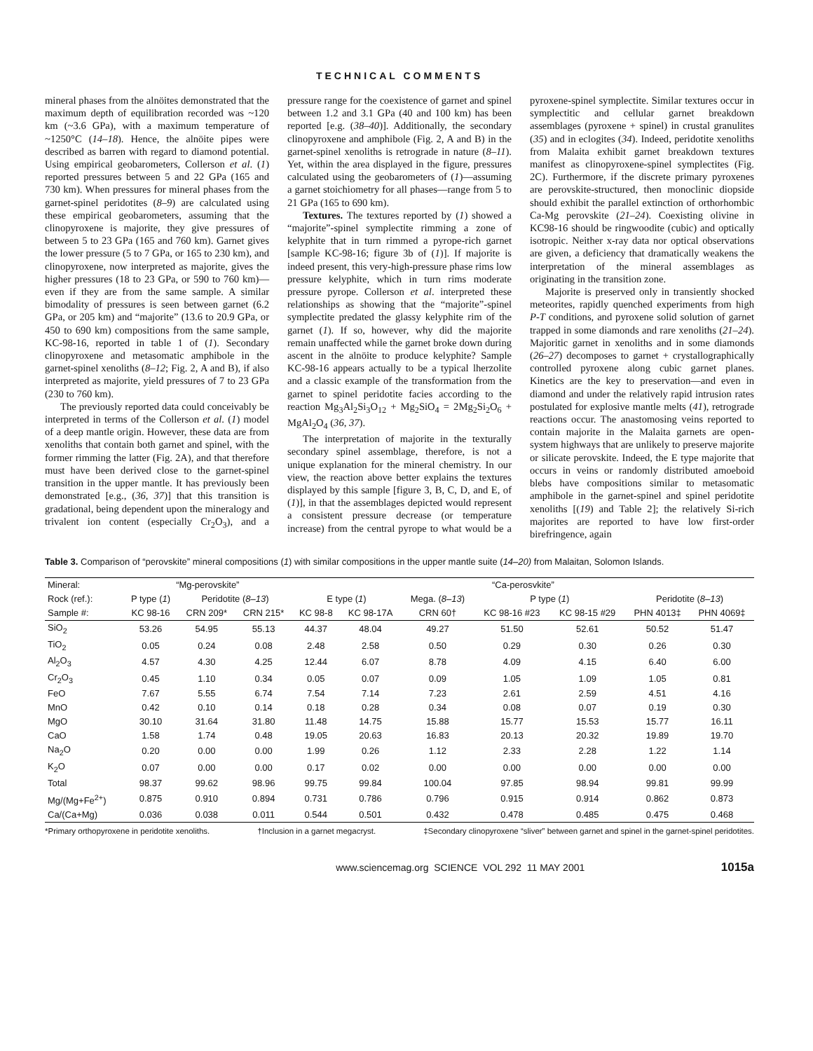TECHNICAL COMMENTS
mineral phases from the alnöites demonstrated that the maximum depth of equilibration recorded was ~120 km (~3.6 GPa), with a maximum temperature of ~1250°C (14–18). Hence, the alnöite pipes were described as barren with regard to diamond potential. Using empirical geobarometers, Collerson et al. (1) reported pressures between 5 and 22 GPa (165 and 730 km). When pressures for mineral phases from the garnet-spinel peridotites (8–9) are calculated using these empirical geobarometers, assuming that the clinopyroxene is majorite, they give pressures of between 5 to 23 GPa (165 and 760 km). Garnet gives the lower pressure (5 to 7 GPa, or 165 to 230 km), and clinopyroxene, now interpreted as majorite, gives the higher pressures (18 to 23 GPa, or 590 to 760 km)—even if they are from the same sample. A similar bimodality of pressures is seen between garnet (6.2 GPa, or 205 km) and “majorite” (13.6 to 20.9 GPa, or 450 to 690 km) compositions from the same sample, KC-98-16, reported in table 1 of (1). Secondary clinopyroxene and metasomatic amphibole in the garnet-spinel xenoliths (8–12; Fig. 2, A and B), if also interpreted as majorite, yield pressures of 7 to 23 GPa (230 to 760 km).
The previously reported data could conceivably be interpreted in terms of the Collerson et al. (1) model of a deep mantle origin. However, these data are from xenoliths that contain both garnet and spinel, with the former rimming the latter (Fig. 2A), and that therefore must have been derived close to the garnet-spinel transition in the upper mantle. It has previously been demonstrated [e.g., (36, 37)] that this transition is gradational, being dependent upon the mineralogy and trivalent ion content (especially Cr<sub>2</sub>O<sub>3</sub>), and a pressure range for the coexistence of garnet and spinel between 1.2 and 3.1 GPa (40 and 100 km) has been reported [e.g. (38–40)]. Additionally, the secondary clinopyroxene and amphibole (Fig. 2, A and B) in the garnet-spinel xenoliths is retrograde in nature (8–11). Yet, within the area displayed in the figure, pressures calculated using the geobarometers of (1)—assuming a garnet stoichiometry for all phases—range from 5 to 21 GPa (165 to 690 km).
Textures. The textures reported by (1) showed a “majorite”-spinel symplectite rimming a zone of kelyphite that in turn rimmed a pyrope-rich garnet [sample KC-98-16; figure 3b of (1)]. If majorite is indeed present, this very-high-pressure phase rims low pressure kelyphite, which in turn rims moderate pressure pyrope. Collerson et al. interpreted these relationships as showing that the “majorite”-spinel symplectite predated the glassy kelyphite rim of the garnet (1). If so, however, why did the majorite remain unaffected while the garnet broke down during ascent in the alnöite to produce kelyphite? Sample KC-98-16 appears actually to be a typical lherzolite and a classic example of the transformation from the garnet to spinel peridotite facies according to the reaction Mg<sub>3</sub>Al<sub>2</sub>Si<sub>3</sub>O<sub>12</sub> + Mg<sub>2</sub>SiO<sub>4</sub> = 2Mg<sub>2</sub>Si<sub>2</sub>O<sub>6</sub> + MgAl<sub>2</sub>O<sub>4</sub> (36, 37).
The interpretation of majorite in the texturally secondary spinel assemblage, therefore, is not a unique explanation for the mineral chemistry. In our view, the reaction above better explains the textures displayed by this sample [figure 3, B, C, D, and E, of (1)], in that the assemblages depicted would represent a consistent pressure decrease (or temperature increase) from the central pyrope to what would be a pyroxene-spinel symplectite. Similar textures occur in symplectitic and cellular garnet breakdown assemblages (pyroxene + spinel) in crustal granulites (35) and in eclogites (34). Indeed, peridotite xenoliths from Malaita exhibit garnet breakdown textures manifest as clinopyroxene-spinel symplectites (Fig. 2C). Furthermore, if the discrete primary pyroxenes are perovskite-structured, then monoclinic diopside should exhibit the parallel extinction of orthorhombic Ca-Mg perovskite (21–24). Coexisting olivine in KC98-16 should be ringwoodite (cubic) and optically isotropic. Neither x-ray data nor optical observations are given, a deficiency that dramatically weakens the interpretation of the mineral assemblages as originating in the transition zone.
Majorite is preserved only in transiently shocked meteorites, rapidly quenched experiments from high P-T conditions, and pyroxene solid solution of garnet trapped in some diamonds and rare xenoliths (21–24). Majoritic garnet in xenoliths and in some diamonds (26–27) decomposes to garnet + crystallographically controlled pyroxene along cubic garnet planes. Kinetics are the key to preservation—and even in diamond and under the relatively rapid intrusion rates postulated for explosive mantle melts (41), retrograde reactions occur. The anastomosing veins reported to contain majorite in the Malaita garnets are open-system highways that are unlikely to preserve majorite or silicate perovskite. Indeed, the E type majorite that occurs in veins or randomly distributed amoeboid blebs have compositions similar to metasomatic amphibole in the garnet-spinel and spinel peridotite xenoliths [(19) and Table 2]; the relatively Si-rich majorites are reported to have low first-order birefringence, again
Table 3. Comparison of “perovskite” mineral compositions (1) with similar compositions in the upper mantle suite (14–20) from Malaitan, Solomon Islands.
| Mineral: | “Mg-perovskite” | | | “Ca-perosvkite” | | | | | | |
| --- | --- | --- | --- | --- | --- | --- | --- | --- | --- | --- |
| Rock (ref.): | P type ( 1 ) | Peridotite ( 8–13 ) | | E type ( 1 ) | | Mega. ( 8–13 ) | P type ( 1 ) | | Peridotite ( 8–13 ) | |
| Sample #: | KC 98-16 | CRN 209* | CRN 215* | KC 98-8 | KC 98-17A | CRN 60† | KC 98-16 #23 | KC 98-15 #29 | PHN 4013‡ | PHN 4069‡ |
| SiO<sub>2</sub> | 53.26 | 54.95 | 55.13 | 44.37 | 48.04 | 49.27 | 51.50 | 52.61 | 50.52 | 51.47 |
| TiO<sub>2</sub> | 0.05 | 0.24 | 0.08 | 2.48 | 2.58 | 0.50 | 0.29 | 0.30 | 0.26 | 0.30 |
| Al<sub>2</sub>O<sub>3</sub> | 4.57 | 4.30 | 4.25 | 12.44 | 6.07 | 8.78 | 4.09 | 4.15 | 6.40 | 6.00 |
| Cr<sub>2</sub>O<sub>3</sub> | 0.45 | 1.10 | 0.34 | 0.05 | 0.07 | 0.09 | 1.05 | 1.09 | 1.05 | 0.81 |
| FeO | 7.67 | 5.55 | 6.74 | 7.54 | 7.14 | 7.23 | 2.61 | 2.59 | 4.51 | 4.16 |
| MnO | 0.42 | 0.10 | 0.14 | 0.18 | 0.28 | 0.34 | 0.08 | 0.07 | 0.19 | 0.30 |
| MgO | 30.10 | 31.64 | 31.80 | 11.48 | 14.75 | 15.88 | 15.77 | 15.53 | 15.77 | 16.11 |
| CaO | 1.58 | 1.74 | 0.48 | 19.05 | 20.63 | 16.83 | 20.13 | 20.32 | 19.89 | 19.70 |
| Na<sub>2</sub>O | 0.20 | 0.00 | 0.00 | 1.99 | 0.26 | 1.12 | 2.33 | 2.28 | 1.22 | 1.14 |
| K<sub>2</sub>O | 0.07 | 0.00 | 0.00 | 0.17 | 0.02 | 0.00 | 0.00 | 0.00 | 0.00 | 0.00 |
| Total | 98.37 | 99.62 | 98.96 | 99.75 | 99.84 | 100.04 | 97.85 | 98.94 | 99.81 | 99.99 |
| Mg/(Mg+Fe<sup>2+</sup>) | 0.875 | 0.910 | 0.894 | 0.731 | 0.786 | 0.796 | 0.915 | 0.914 | 0.862 | 0.873 |
| Ca/(Ca+Mg) | 0.036 | 0.038 | 0.011 | 0.544 | 0.501 | 0.432 | 0.478 | 0.485 | 0.475 | 0.468 |
*Primary orthopyroxene in peridotite xenoliths. †Inclusion in a garnet megacryst. ‡Secondary clinopyroxene “sliver” between garnet and spinel in the garnet-spinel peridotites.
www.sciencemag.org SCIENCE VOL 292 11 MAY 2001 1015a